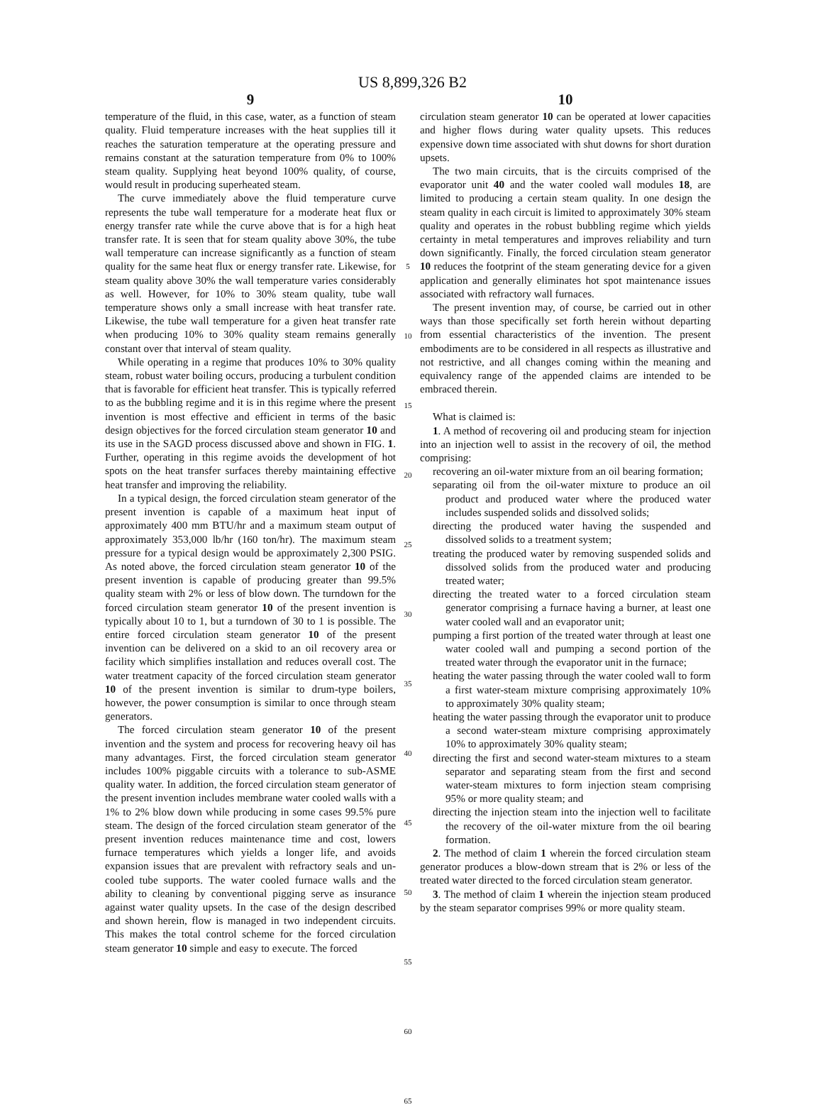US 8,899,326 B2
9
temperature of the fluid, in this case, water, as a function of steam quality. Fluid temperature increases with the heat supplies till it reaches the saturation temperature at the operating pressure and remains constant at the saturation temperature from 0% to 100% steam quality. Supplying heat beyond 100% quality, of course, would result in producing superheated steam.
The curve immediately above the fluid temperature curve represents the tube wall temperature for a moderate heat flux or energy transfer rate while the curve above that is for a high heat transfer rate. It is seen that for steam quality above 30%, the tube wall temperature can increase significantly as a function of steam quality for the same heat flux or energy transfer rate. Likewise, for steam quality above 30% the wall temperature varies considerably as well. However, for 10% to 30% steam quality, tube wall temperature shows only a small increase with heat transfer rate. Likewise, the tube wall temperature for a given heat transfer rate when producing 10% to 30% quality steam remains generally constant over that interval of steam quality.
While operating in a regime that produces 10% to 30% quality steam, robust water boiling occurs, producing a turbulent condition that is favorable for efficient heat transfer. This is typically referred to as the bubbling regime and it is in this regime where the present invention is most effective and efficient in terms of the basic design objectives for the forced circulation steam generator 10 and its use in the SAGD process discussed above and shown in FIG. 1. Further, operating in this regime avoids the development of hot spots on the heat transfer surfaces thereby maintaining effective heat transfer and improving the reliability.
In a typical design, the forced circulation steam generator of the present invention is capable of a maximum heat input of approximately 400 mm BTU/hr and a maximum steam output of approximately 353,000 lb/hr (160 ton/hr). The maximum steam pressure for a typical design would be approximately 2,300 PSIG. As noted above, the forced circulation steam generator 10 of the present invention is capable of producing greater than 99.5% quality steam with 2% or less of blow down. The turndown for the forced circulation steam generator 10 of the present invention is typically about 10 to 1, but a turndown of 30 to 1 is possible. The entire forced circulation steam generator 10 of the present invention can be delivered on a skid to an oil recovery area or facility which simplifies installation and reduces overall cost. The water treatment capacity of the forced circulation steam generator 10 of the present invention is similar to drum-type boilers, however, the power consumption is similar to once through steam generators.
The forced circulation steam generator 10 of the present invention and the system and process for recovering heavy oil has many advantages. First, the forced circulation steam generator includes 100% piggable circuits with a tolerance to sub-ASME quality water. In addition, the forced circulation steam generator of the present invention includes membrane water cooled walls with a 1% to 2% blow down while producing in some cases 99.5% pure steam. The design of the forced circulation steam generator of the present invention reduces maintenance time and cost, lowers furnace temperatures which yields a longer life, and avoids expansion issues that are prevalent with refractory seals and un-cooled tube supports. The water cooled furnace walls and the ability to cleaning by conventional pigging serve as insurance against water quality upsets. In the case of the design described and shown herein, flow is managed in two independent circuits. This makes the total control scheme for the forced circulation steam generator 10 simple and easy to execute. The forced
5
10
15
20
25
30
35
40
45
50
55
60
65
10
circulation steam generator 10 can be operated at lower capacities and higher flows during water quality upsets. This reduces expensive down time associated with shut downs for short duration upsets.
The two main circuits, that is the circuits comprised of the evaporator unit 40 and the water cooled wall modules 18, are limited to producing a certain steam quality. In one design the steam quality in each circuit is limited to approximately 30% steam quality and operates in the robust bubbling regime which yields certainty in metal temperatures and improves reliability and turn down significantly. Finally, the forced circulation steam generator 10 reduces the footprint of the steam generating device for a given application and generally eliminates hot spot maintenance issues associated with refractory wall furnaces.
The present invention may, of course, be carried out in other ways than those specifically set forth herein without departing from essential characteristics of the invention. The present embodiments are to be considered in all respects as illustrative and not restrictive, and all changes coming within the meaning and equivalency range of the appended claims are intended to be embraced therein.
What is claimed is:
1. A method of recovering oil and producing steam for injection into an injection well to assist in the recovery of oil, the method comprising:
recovering an oil-water mixture from an oil bearing formation;
separating oil from the oil-water mixture to produce an oil product and produced water where the produced water includes suspended solids and dissolved solids;
directing the produced water having the suspended and dissolved solids to a treatment system;
treating the produced water by removing suspended solids and dissolved solids from the produced water and producing treated water;
directing the treated water to a forced circulation steam generator comprising a furnace having a burner, at least one water cooled wall and an evaporator unit;
pumping a first portion of the treated water through at least one water cooled wall and pumping a second portion of the treated water through the evaporator unit in the furnace;
heating the water passing through the water cooled wall to form a first water-steam mixture comprising approximately 10% to approximately 30% quality steam;
heating the water passing through the evaporator unit to produce a second water-steam mixture comprising approximately 10% to approximately 30% quality steam;
directing the first and second water-steam mixtures to a steam separator and separating steam from the first and second water-steam mixtures to form injection steam comprising 95% or more quality steam; and
directing the injection steam into the injection well to facilitate the recovery of the oil-water mixture from the oil bearing formation.
2. The method of claim 1 wherein the forced circulation steam generator produces a blow-down stream that is 2% or less of the treated water directed to the forced circulation steam generator.
3. The method of claim 1 wherein the injection steam produced by the steam separator comprises 99% or more quality steam.